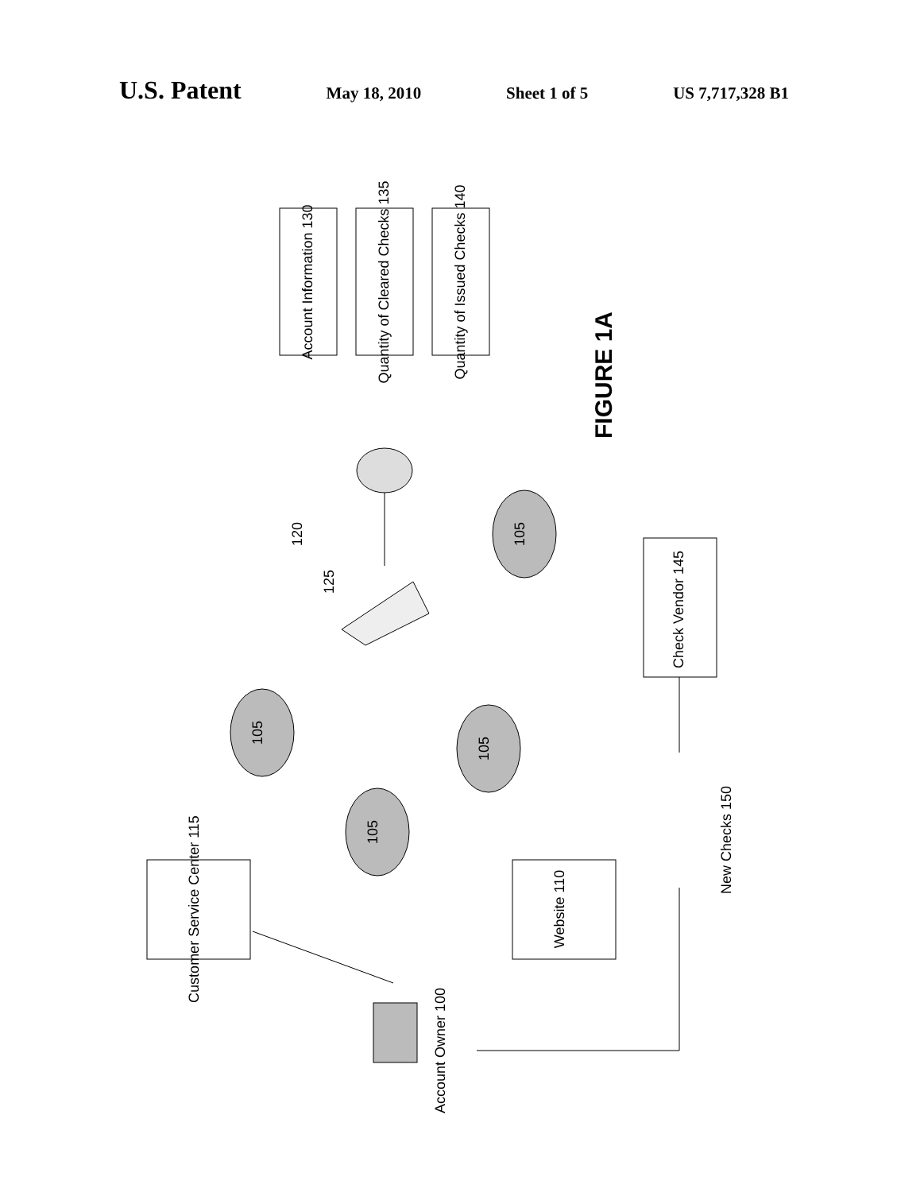U.S. Patent May 18, 2010 Sheet 1 of 5 US 7,717,328 B1
Account Information 130
Quantity of Cleared Checks 135
Quantity of Issued Checks 140
FIGURE 1A
120
125
105
105
105
105
Check Vendor 145
New Checks 150
Customer Service Center 115
Website 110
Account Owner 100